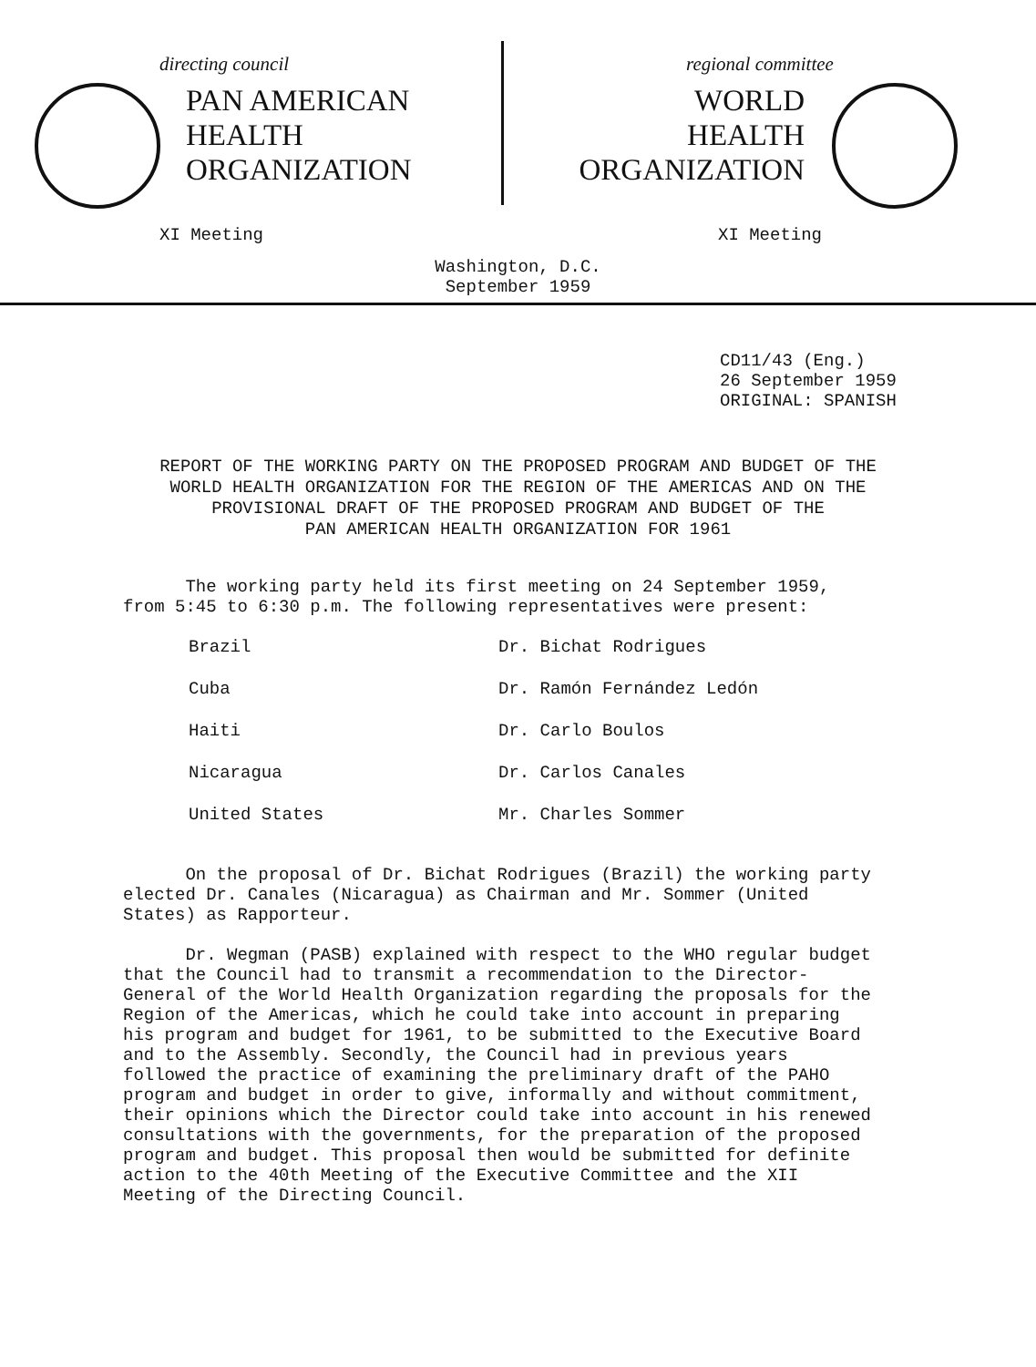directing council
PAN AMERICAN
HEALTH
ORGANIZATION
XI Meeting
regional committee
WORLD
HEALTH
ORGANIZATION
XI Meeting
Washington, D.C.
September 1959
CD11/43 (Eng.)
26 September 1959
ORIGINAL: SPANISH
REPORT OF THE WORKING PARTY ON THE PROPOSED PROGRAM AND BUDGET OF THE
WORLD HEALTH ORGANIZATION FOR THE REGION OF THE AMERICAS AND ON THE
PROVISIONAL DRAFT OF THE PROPOSED PROGRAM AND BUDGET OF THE
PAN AMERICAN HEALTH ORGANIZATION FOR 1961
The working party held its first meeting on 24 September 1959, from 5:45 to 6:30 p.m. The following representatives were present:
| Brazil | Dr. Bichat Rodrigues |
| Cuba | Dr. Ramón Fernández Ledón |
| Haiti | Dr. Carlo Boulos |
| Nicaragua | Dr. Carlos Canales |
| United States | Mr. Charles Sommer |
On the proposal of Dr. Bichat Rodrigues (Brazil) the working party elected Dr. Canales (Nicaragua) as Chairman and Mr. Sommer (United States) as Rapporteur.
Dr. Wegman (PASB) explained with respect to the WHO regular budget that the Council had to transmit a recommendation to the Director-General of the World Health Organization regarding the proposals for the Region of the Americas, which he could take into account in preparing his program and budget for 1961, to be submitted to the Executive Board and to the Assembly. Secondly, the Council had in previous years followed the practice of examining the preliminary draft of the PAHO program and budget in order to give, informally and without commitment, their opinions which the Director could take into account in his renewed consultations with the governments, for the preparation of the proposed program and budget. This proposal then would be submitted for definite action to the 40th Meeting of the Executive Committee and the XII Meeting of the Directing Council.